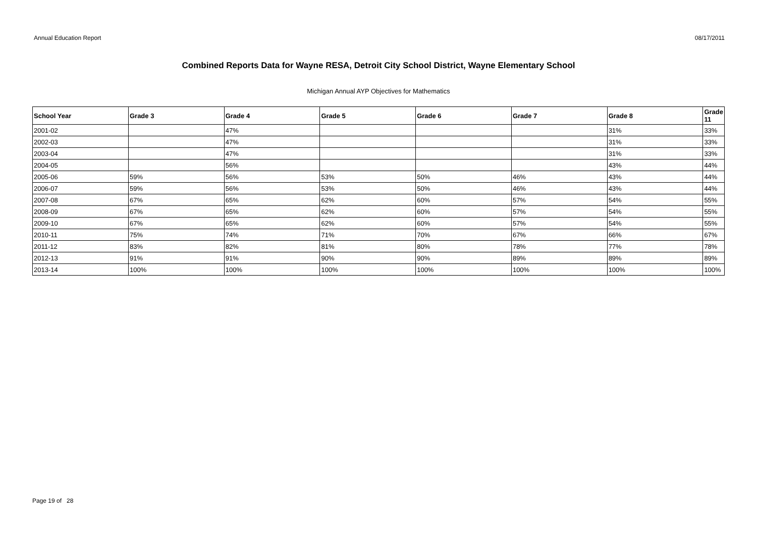Annual Education Report 08/17/2011
Combined Reports Data for Wayne RESA, Detroit City School District, Wayne Elementary School
Michigan Annual AYP Objectives for Mathematics
| School Year | Grade 3 | Grade 4 | Grade 5 | Grade 6 | Grade 7 | Grade 8 | Grade 11 |
| --- | --- | --- | --- | --- | --- | --- | --- |
| 2001-02 | | 47% | | | | 31% | 33% |
| 2002-03 | | 47% | | | | 31% | 33% |
| 2003-04 | | 47% | | | | 31% | 33% |
| 2004-05 | | 56% | | | | 43% | 44% |
| 2005-06 | 59% | 56% | 53% | 50% | 46% | 43% | 44% |
| 2006-07 | 59% | 56% | 53% | 50% | 46% | 43% | 44% |
| 2007-08 | 67% | 65% | 62% | 60% | 57% | 54% | 55% |
| 2008-09 | 67% | 65% | 62% | 60% | 57% | 54% | 55% |
| 2009-10 | 67% | 65% | 62% | 60% | 57% | 54% | 55% |
| 2010-11 | 75% | 74% | 71% | 70% | 67% | 66% | 67% |
| 2011-12 | 83% | 82% | 81% | 80% | 78% | 77% | 78% |
| 2012-13 | 91% | 91% | 90% | 90% | 89% | 89% | 89% |
| 2013-14 | 100% | 100% | 100% | 100% | 100% | 100% | 100% |
Page 19 of 28